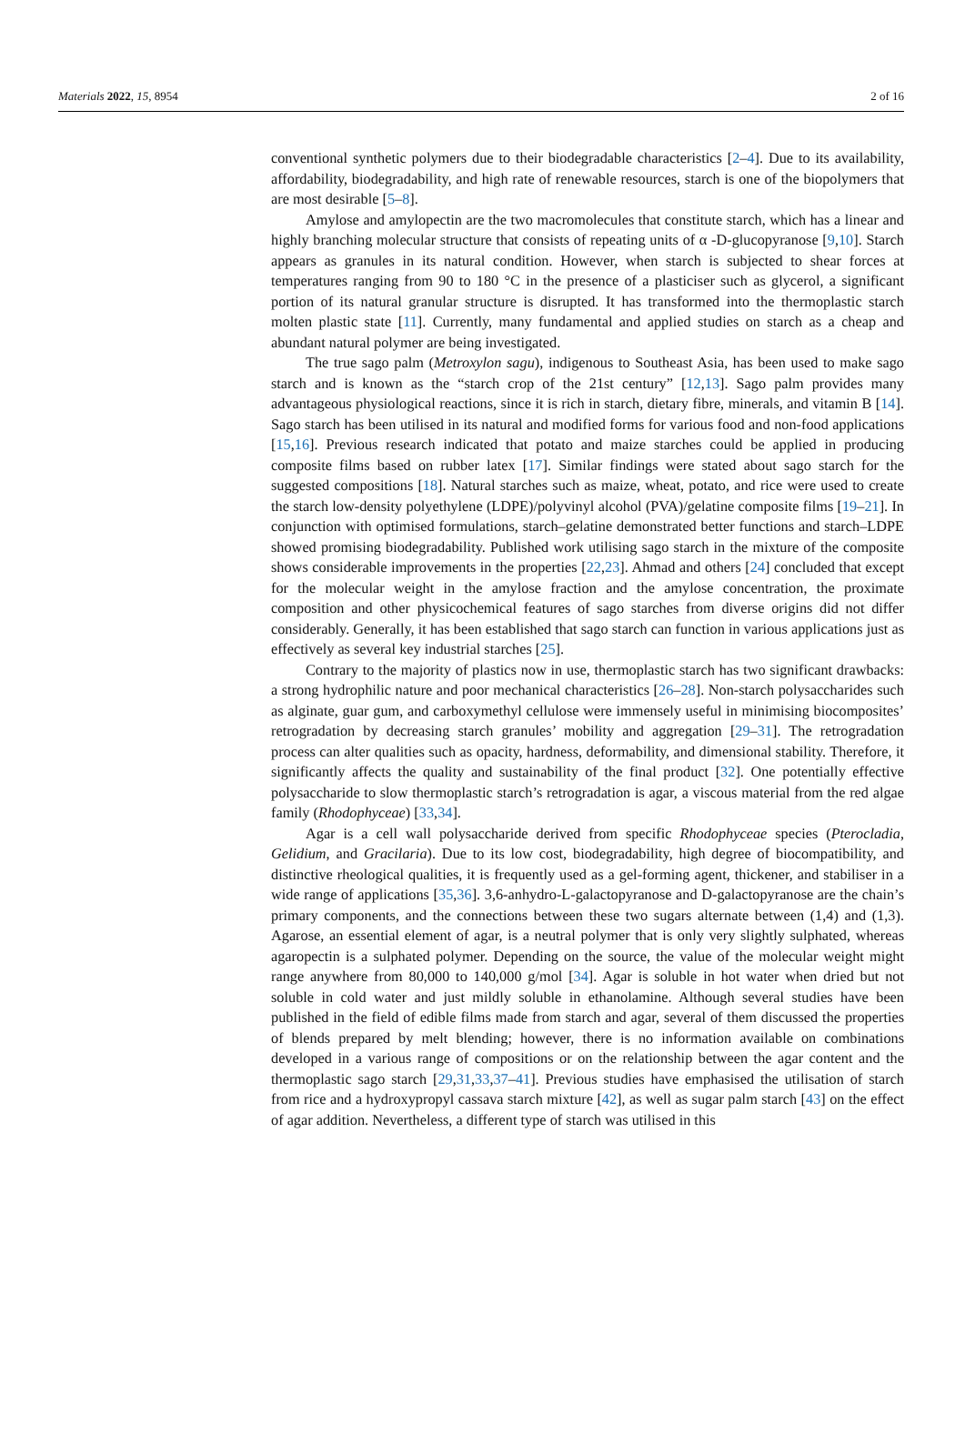Materials 2022, 15, 8954 2 of 16
conventional synthetic polymers due to their biodegradable characteristics [2–4]. Due to its availability, affordability, biodegradability, and high rate of renewable resources, starch is one of the biopolymers that are most desirable [5–8].
Amylose and amylopectin are the two macromolecules that constitute starch, which has a linear and highly branching molecular structure that consists of repeating units of α -D-glucopyranose [9,10]. Starch appears as granules in its natural condition. However, when starch is subjected to shear forces at temperatures ranging from 90 to 180 °C in the presence of a plasticiser such as glycerol, a significant portion of its natural granular structure is disrupted. It has transformed into the thermoplastic starch molten plastic state [11]. Currently, many fundamental and applied studies on starch as a cheap and abundant natural polymer are being investigated.
The true sago palm (Metroxylon sagu), indigenous to Southeast Asia, has been used to make sago starch and is known as the “starch crop of the 21st century” [12,13]. Sago palm provides many advantageous physiological reactions, since it is rich in starch, dietary fibre, minerals, and vitamin B [14]. Sago starch has been utilised in its natural and modified forms for various food and non-food applications [15,16]. Previous research indicated that potato and maize starches could be applied in producing composite films based on rubber latex [17]. Similar findings were stated about sago starch for the suggested compositions [18]. Natural starches such as maize, wheat, potato, and rice were used to create the starch low-density polyethylene (LDPE)/polyvinyl alcohol (PVA)/gelatine composite films [19–21]. In conjunction with optimised formulations, starch–gelatine demonstrated better functions and starch–LDPE showed promising biodegradability. Published work utilising sago starch in the mixture of the composite shows considerable improvements in the properties [22,23]. Ahmad and others [24] concluded that except for the molecular weight in the amylose fraction and the amylose concentration, the proximate composition and other physicochemical features of sago starches from diverse origins did not differ considerably. Generally, it has been established that sago starch can function in various applications just as effectively as several key industrial starches [25].
Contrary to the majority of plastics now in use, thermoplastic starch has two significant drawbacks: a strong hydrophilic nature and poor mechanical characteristics [26–28]. Non-starch polysaccharides such as alginate, guar gum, and carboxymethyl cellulose were immensely useful in minimising biocomposites’ retrogradation by decreasing starch granules’ mobility and aggregation [29–31]. The retrogradation process can alter qualities such as opacity, hardness, deformability, and dimensional stability. Therefore, it significantly affects the quality and sustainability of the final product [32]. One potentially effective polysaccharide to slow thermoplastic starch’s retrogradation is agar, a viscous material from the red algae family (Rhodophyceae) [33,34].
Agar is a cell wall polysaccharide derived from specific Rhodophyceae species (Pterocladia, Gelidium, and Gracilaria). Due to its low cost, biodegradability, high degree of biocompatibility, and distinctive rheological qualities, it is frequently used as a gel-forming agent, thickener, and stabiliser in a wide range of applications [35,36]. 3,6-anhydro-L-galactopyranose and D-galactopyranose are the chain’s primary components, and the connections between these two sugars alternate between (1,4) and (1,3). Agarose, an essential element of agar, is a neutral polymer that is only very slightly sulphated, whereas agaropectin is a sulphated polymer. Depending on the source, the value of the molecular weight might range anywhere from 80,000 to 140,000 g/mol [34]. Agar is soluble in hot water when dried but not soluble in cold water and just mildly soluble in ethanolamine. Although several studies have been published in the field of edible films made from starch and agar, several of them discussed the properties of blends prepared by melt blending; however, there is no information available on combinations developed in a various range of compositions or on the relationship between the agar content and the thermoplastic sago starch [29,31,33,37–41]. Previous studies have emphasised the utilisation of starch from rice and a hydroxypropyl cassava starch mixture [42], as well as sugar palm starch [43] on the effect of agar addition. Nevertheless, a different type of starch was utilised in this